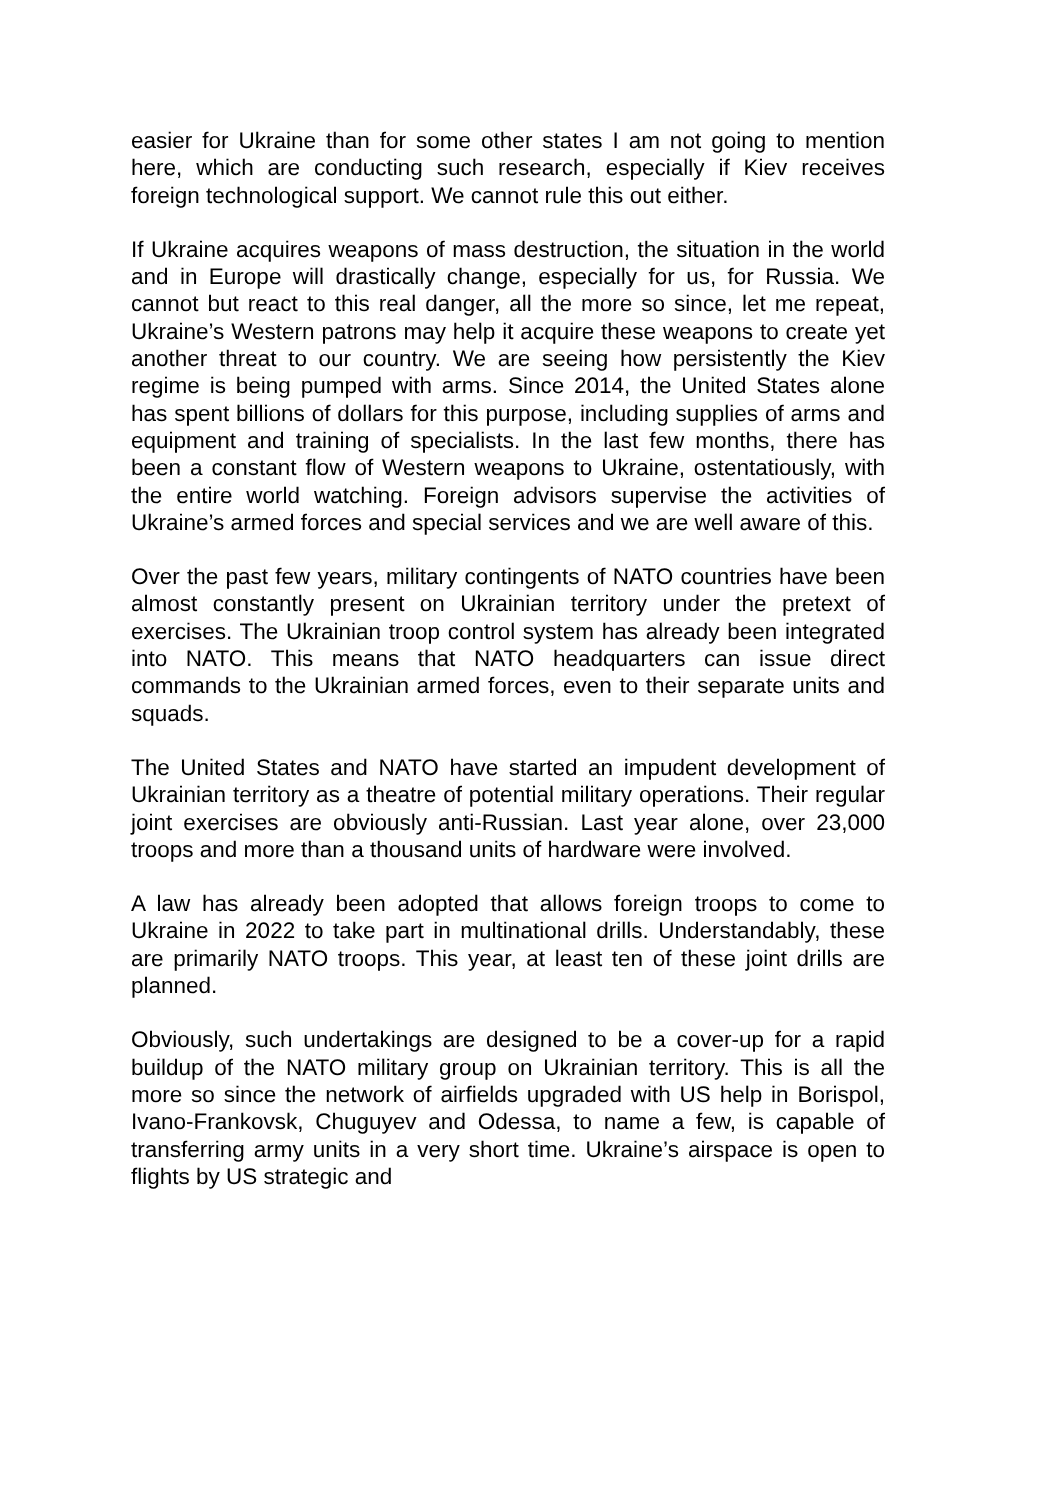easier for Ukraine than for some other states I am not going to mention here, which are conducting such research, especially if Kiev receives foreign technological support. We cannot rule this out either.
If Ukraine acquires weapons of mass destruction, the situation in the world and in Europe will drastically change, especially for us, for Russia. We cannot but react to this real danger, all the more so since, let me repeat, Ukraine’s Western patrons may help it acquire these weapons to create yet another threat to our country. We are seeing how persistently the Kiev regime is being pumped with arms. Since 2014, the United States alone has spent billions of dollars for this purpose, including supplies of arms and equipment and training of specialists. In the last few months, there has been a constant flow of Western weapons to Ukraine, ostentatiously, with the entire world watching. Foreign advisors supervise the activities of Ukraine’s armed forces and special services and we are well aware of this.
Over the past few years, military contingents of NATO countries have been almost constantly present on Ukrainian territory under the pretext of exercises. The Ukrainian troop control system has already been integrated into NATO. This means that NATO headquarters can issue direct commands to the Ukrainian armed forces, even to their separate units and squads.
The United States and NATO have started an impudent development of Ukrainian territory as a theatre of potential military operations. Their regular joint exercises are obviously anti-Russian. Last year alone, over 23,000 troops and more than a thousand units of hardware were involved.
A law has already been adopted that allows foreign troops to come to Ukraine in 2022 to take part in multinational drills. Understandably, these are primarily NATO troops. This year, at least ten of these joint drills are planned.
Obviously, such undertakings are designed to be a cover-up for a rapid buildup of the NATO military group on Ukrainian territory. This is all the more so since the network of airfields upgraded with US help in Borispol, Ivano-Frankovsk, Chuguyev and Odessa, to name a few, is capable of transferring army units in a very short time. Ukraine’s airspace is open to flights by US strategic and